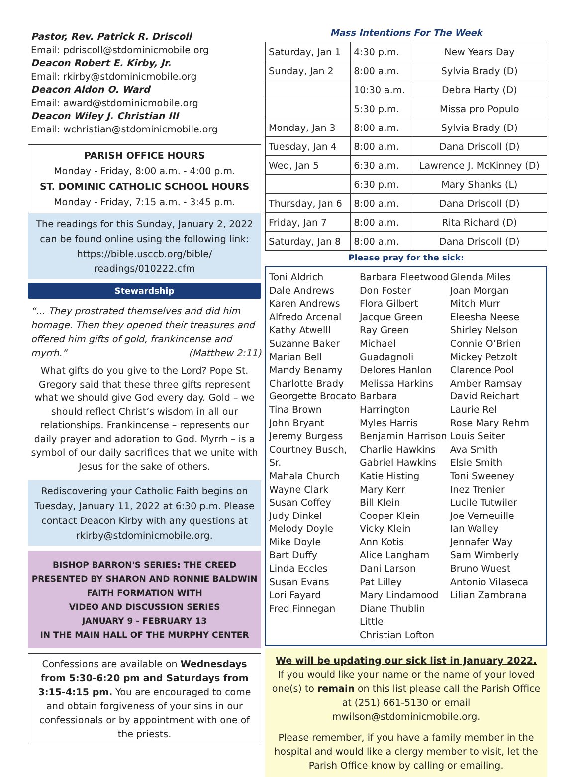Pastor, Rev. Patrick R. Driscoll
Email: pdriscoll@stdominicmobile.org
Deacon Robert E. Kirby, Jr.
Email: rkirby@stdominicmobile.org
Deacon Aldon O. Ward
Email: award@stdominicmobile.org
Deacon Wiley J. Christian III
Email: wchristian@stdominicmobile.org
PARISH OFFICE HOURS
Monday - Friday, 8:00 a.m. - 4:00 p.m.
ST. DOMINIC CATHOLIC SCHOOL HOURS
Monday - Friday, 7:15 a.m. - 3:45 p.m.
The readings for this Sunday, January 2, 2022 can be found online using the following link: https://bible.usccb.org/bible/ readings/010222.cfm
Stewardship
“… They prostrated themselves and did him homage. Then they opened their treasures and offered him gifts of gold, frankincense and myrrh.” (Matthew 2:11)
What gifts do you give to the Lord? Pope St. Gregory said that these three gifts represent what we should give God every day. Gold – we should reflect Christ’s wisdom in all our relationships. Frankincense – represents our daily prayer and adoration to God. Myrrh – is a symbol of our daily sacrifices that we unite with Jesus for the sake of others.
Rediscovering your Catholic Faith begins on Tuesday, January 11, 2022 at 6:30 p.m. Please contact Deacon Kirby with any questions at rkirby@stdominicmobile.org.
BISHOP BARRON'S SERIES: THE CREED
PRESENTED BY SHARON AND RONNIE BALDWIN
FAITH FORMATION WITH
VIDEO AND DISCUSSION SERIES
JANUARY 9 - FEBRUARY 13
IN THE MAIN HALL OF THE MURPHY CENTER
Confessions are available on Wednesdays from 5:30-6:20 pm and Saturdays from 3:15-4:15 pm. You are encouraged to come and obtain forgiveness of your sins in our confessionals or by appointment with one of the priests.
Mass Intentions For The Week
| Saturday, Jan 1 | 4:30 p.m. | New Years Day |
| Sunday, Jan 2 | 8:00 a.m. | Sylvia Brady (D) |
| | 10:30 a.m. | Debra Harty (D) |
| | 5:30 p.m. | Missa pro Populo |
| Monday, Jan 3 | 8:00 a.m. | Sylvia Brady (D) |
| Tuesday, Jan 4 | 8:00 a.m. | Dana Driscoll (D) |
| Wed, Jan 5 | 6:30 a.m. | Lawrence J. McKinney (D) |
| | 6:30 p.m. | Mary Shanks (L) |
| Thursday, Jan 6 | 8:00 a.m. | Dana Driscoll (D) |
| Friday, Jan 7 | 8:00 a.m. | Rita Richard (D) |
| Saturday, Jan 8 | 8:00 a.m. | Dana Driscoll (D) |
Please pray for the sick:
Toni Aldrich
Dale Andrews
Karen Andrews
Alfredo Arcenal
Kathy Atwelll
Suzanne Baker
Marian Bell
Mandy Benamy
Charlotte Brady
Georgette Brocato
Tina Brown
John Bryant
Jeremy Burgess
Courtney Busch, Sr.
Mahala Church
Wayne Clark
Susan Coffey
Judy Dinkel
Melody Doyle
Mike Doyle
Bart Duffy
Linda Eccles
Susan Evans
Lori Fayard
Fred Finnegan
Barbara Fleetwood
Don Foster
Flora Gilbert
Jacque Green
Ray Green
Michael Guadagnoli
Delores Hanlon
Melissa Harkins
Barbara Harrington
Myles Harris
Benjamin Harrison
Charlie Hawkins
Gabriel Hawkins
Katie Histing
Mary Kerr
Bill Klein
Cooper Klein
Vicky Klein
Ann Kotis
Alice Langham
Dani Larson
Pat Lilley
Mary Lindamood
Diane Thublin Little
Christian Lofton
Glenda Miles
Joan Morgan
Mitch Murr
Eleesha Neese
Shirley Nelson
Connie O’Brien
Mickey Petzolt
Clarence Pool
Amber Ramsay
David Reichart
Laurie Rel
Rose Mary Rehm
Louis Seiter
Ava Smith
Elsie Smith
Toni Sweeney
Inez Trenier
Lucile Tutwiler
Joe Verneuille
Ian Walley
Jennafer Way
Sam Wimberly
Bruno Wuest
Antonio Vilaseca
Lilian Zambrana
We will be updating our sick list in January 2022.
If you would like your name or the name of your loved one(s) to remain on this list please call the Parish Office at (251) 661-5130 or email mwilson@stdominicmobile.org.
Please remember, if you have a family member in the hospital and would like a clergy member to visit, let the Parish Office know by calling or emailing.